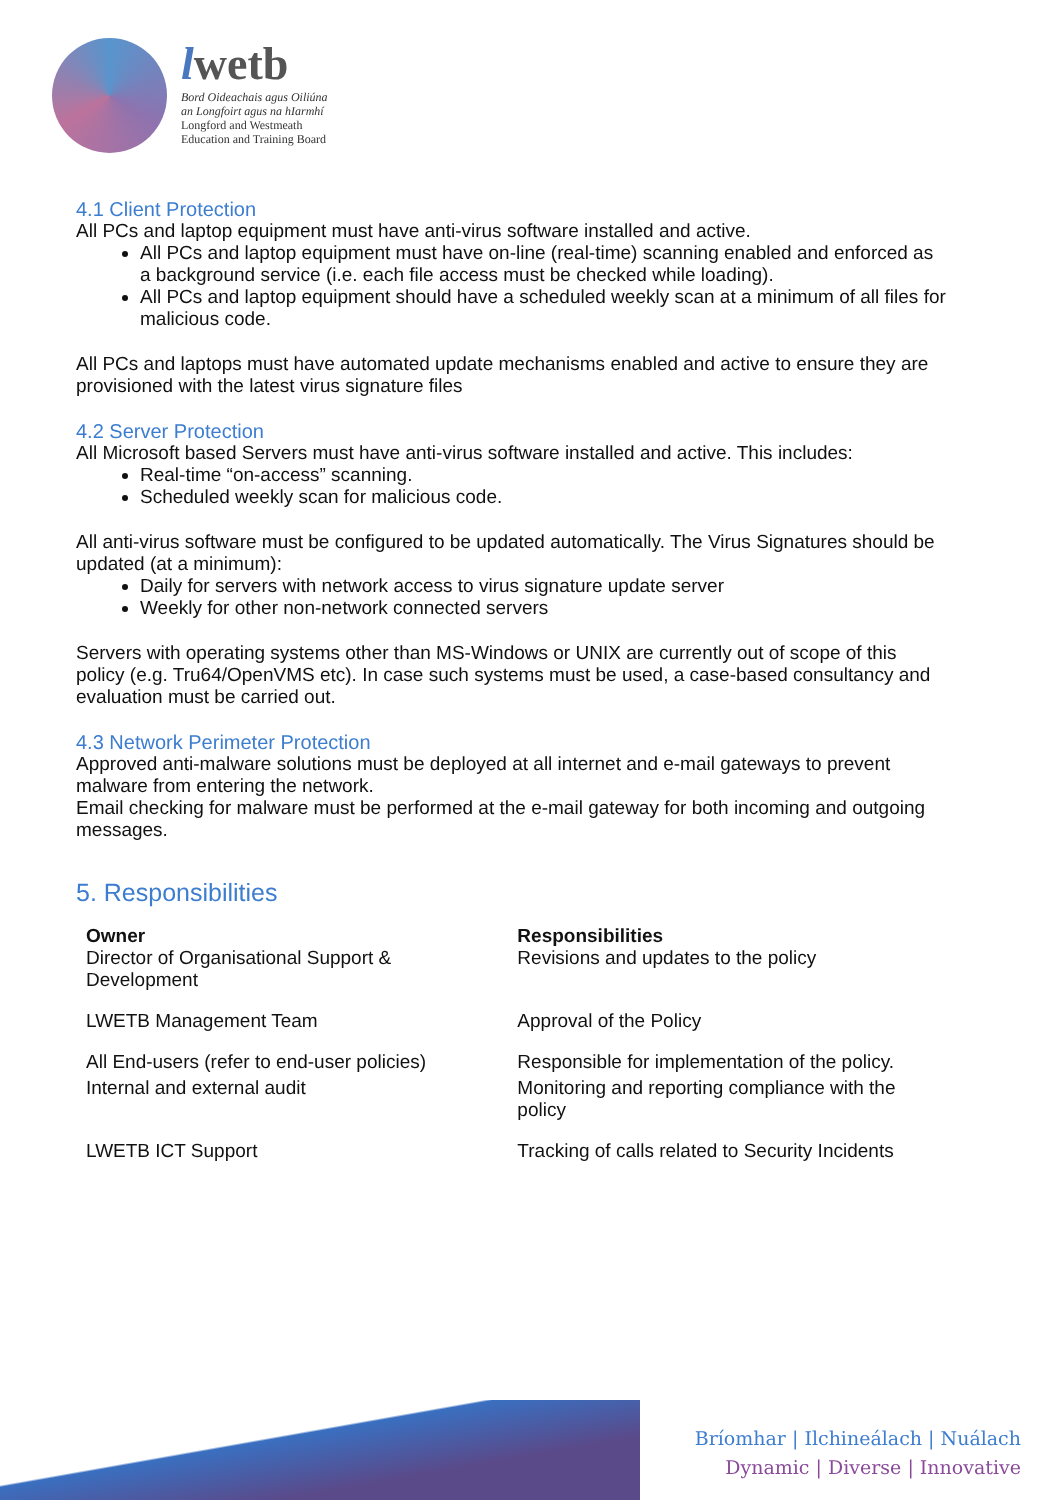lwetb
Bord Oideachais agus Oiliúna
an Longfoirt agus na hIarmhí
Longford and Westmeath
Education and Training Board
4.1 Client Protection
All PCs and laptop equipment must have anti-virus software installed and active.
All PCs and laptop equipment must have on-line (real-time) scanning enabled and enforced as a background service (i.e. each file access must be checked while loading).
All PCs and laptop equipment should have a scheduled weekly scan at a minimum of all files for malicious code.
All PCs and laptops must have automated update mechanisms enabled and active to ensure they are provisioned with the latest virus signature files
4.2 Server Protection
All Microsoft based Servers must have anti-virus software installed and active. This includes:
Real-time “on-access” scanning.
Scheduled weekly scan for malicious code.
All anti-virus software must be configured to be updated automatically. The Virus Signatures should be updated (at a minimum):
Daily for servers with network access to virus signature update server
Weekly for other non-network connected servers
Servers with operating systems other than MS-Windows or UNIX are currently out of scope of this policy (e.g. Tru64/OpenVMS etc). In case such systems must be used, a case-based consultancy and evaluation must be carried out.
4.3 Network Perimeter Protection
Approved anti-malware solutions must be deployed at all internet and e-mail gateways to prevent malware from entering the network.
Email checking for malware must be performed at the e-mail gateway for both incoming and outgoing messages.
5. Responsibilities
| Owner Director of Organisational Support & Development | Responsibilities Revisions and updates to the policy |
| LWETB Management Team | Approval of the Policy |
| All End-users (refer to end-user policies) | Responsible for implementation of the policy. |
| Internal and external audit | Monitoring and reporting compliance with the policy |
| LWETB ICT Support | Tracking of calls related to Security Incidents |
Bríomhar | Ilchineálach | Nuálach
Dynamic | Diverse | Innovative